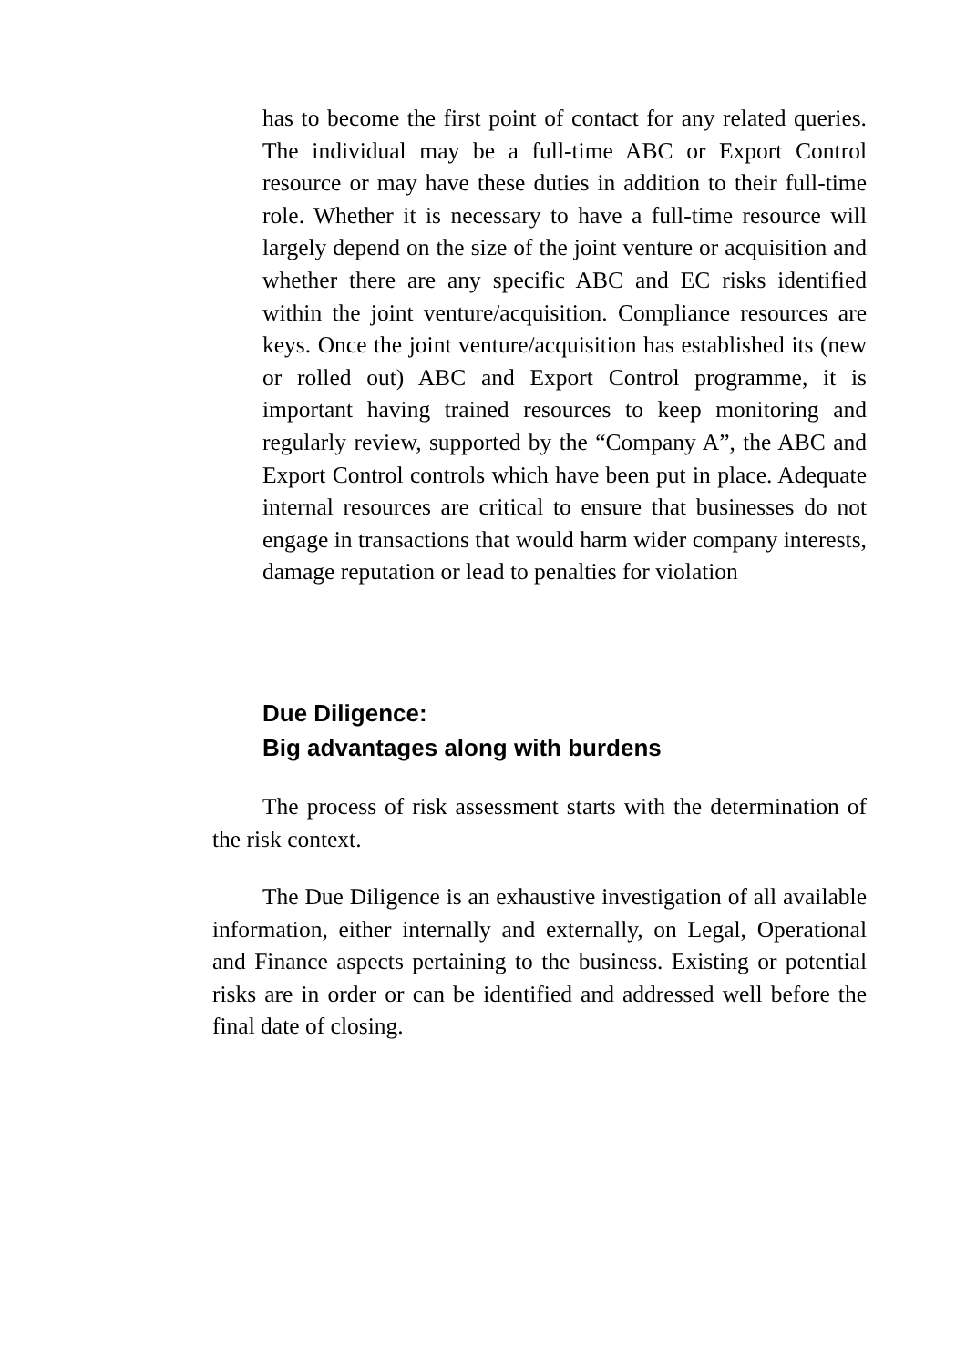has to become the first point of contact for any related queries. The individual may be a full-time ABC or Export Control resource or may have these duties in addition to their full-time role. Whether it is necessary to have a full-time resource will largely depend on the size of the joint venture or acquisition and whether there are any specific ABC and EC risks identified within the joint venture/acquisition. Compliance resources are keys. Once the joint venture/acquisition has established its (new or rolled out) ABC and Export Control programme, it is important having trained resources to keep monitoring and regularly review, supported by the “Company A”, the ABC and Export Control controls which have been put in place. Adequate internal resources are critical to ensure that businesses do not engage in transactions that would harm wider company interests, damage reputation or lead to penalties for violation
Due Diligence:
Big advantages along with burdens
The process of risk assessment starts with the determination of the risk context.
The Due Diligence is an exhaustive investigation of all available information, either internally and externally, on Legal, Operational and Finance aspects pertaining to the business. Existing or potential risks are in order or can be identified and addressed well before the final date of closing.